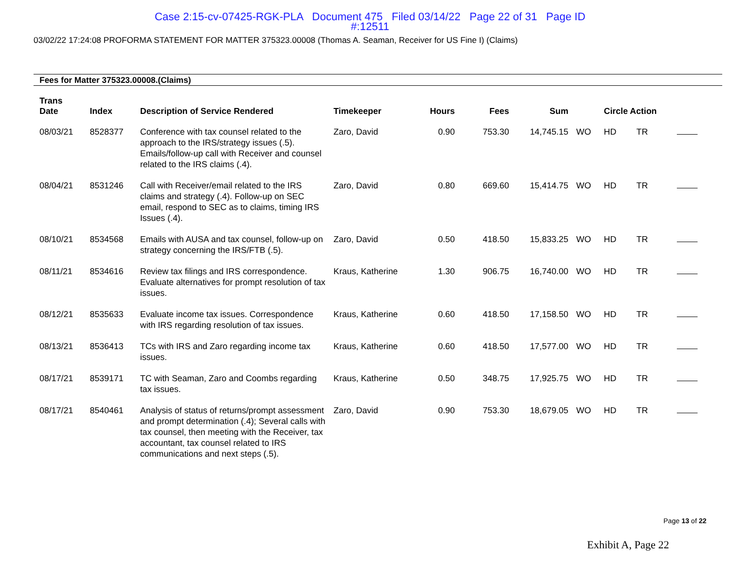Case 2:15-cv-07425-RGK-PLA Document 475 Filed 03/14/22 Page 22 of 31 Page ID
#:12511
03/02/22 17:24:08 PROFORMA STATEMENT FOR MATTER 375323.00008 (Thomas A. Seaman, Receiver for US Fine I) (Claims)
Fees for Matter 375323.00008.(Claims)
| Trans Date | Index | Description of Service Rendered | Timekeeper | Hours | Fees | Sum | | Circle Action | | | |
| --- | --- | --- | --- | --- | --- | --- | --- | --- | --- | --- | --- |
| 08/03/21 | 8528377 | Conference with tax counsel related to the approach to the IRS/strategy issues (.5). Emails/follow-up call with Receiver and counsel related to the IRS claims (.4). | Zaro, David | 0.90 | 753.30 | 14,745.15 | WO | HD | TR | | |
| 08/04/21 | 8531246 | Call with Receiver/email related to the IRS claims and strategy (.4). Follow-up on SEC email, respond to SEC as to claims, timing IRS Issues (.4). | Zaro, David | 0.80 | 669.60 | 15,414.75 | WO | HD | TR | | |
| 08/10/21 | 8534568 | Emails with AUSA and tax counsel, follow-up on strategy concerning the IRS/FTB (.5). | Zaro, David | 0.50 | 418.50 | 15,833.25 | WO | HD | TR | | |
| 08/11/21 | 8534616 | Review tax filings and IRS correspondence. Evaluate alternatives for prompt resolution of tax issues. | Kraus, Katherine | 1.30 | 906.75 | 16,740.00 | WO | HD | TR | | |
| 08/12/21 | 8535633 | Evaluate income tax issues. Correspondence with IRS regarding resolution of tax issues. | Kraus, Katherine | 0.60 | 418.50 | 17,158.50 | WO | HD | TR | | |
| 08/13/21 | 8536413 | TCs with IRS and Zaro regarding income tax issues. | Kraus, Katherine | 0.60 | 418.50 | 17,577.00 | WO | HD | TR | | |
| 08/17/21 | 8539171 | TC with Seaman, Zaro and Coombs regarding tax issues. | Kraus, Katherine | 0.50 | 348.75 | 17,925.75 | WO | HD | TR | | |
| 08/17/21 | 8540461 | Analysis of status of returns/prompt assessment and prompt determination (.4); Several calls with tax counsel, then meeting with the Receiver, tax accountant, tax counsel related to IRS communications and next steps (.5). | Zaro, David | 0.90 | 753.30 | 18,679.05 | WO | HD | TR | | |
Page 13 of 22
Exhibit A, Page 22